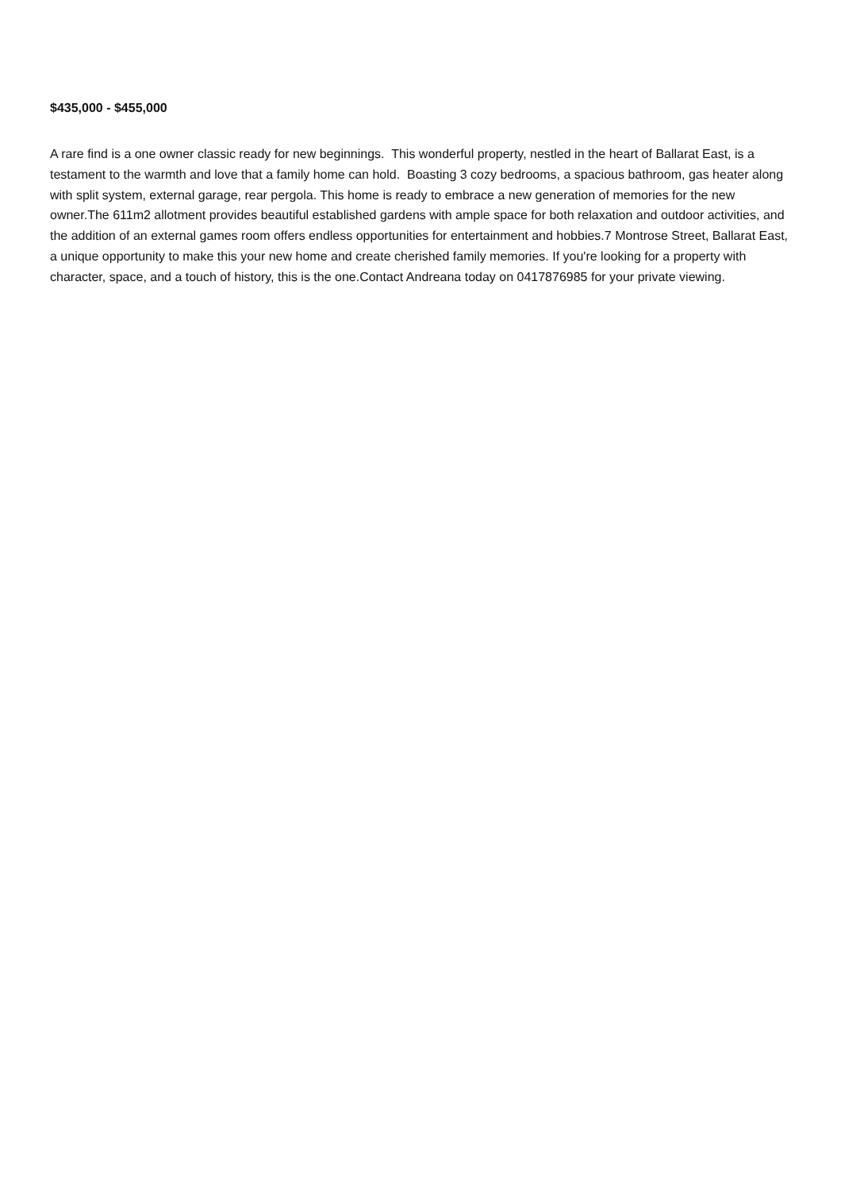$435,000 - $455,000
A rare find is a one owner classic ready for new beginnings. This wonderful property, nestled in the heart of Ballarat East, is a testament to the warmth and love that a family home can hold. Boasting 3 cozy bedrooms, a spacious bathroom, gas heater along with split system, external garage, rear pergola. This home is ready to embrace a new generation of memories for the new owner.The 611m2 allotment provides beautiful established gardens with ample space for both relaxation and outdoor activities, and the addition of an external games room offers endless opportunities for entertainment and hobbies.7 Montrose Street, Ballarat East, a unique opportunity to make this your new home and create cherished family memories. If you're looking for a property with character, space, and a touch of history, this is the one.Contact Andreana today on 0417876985 for your private viewing.